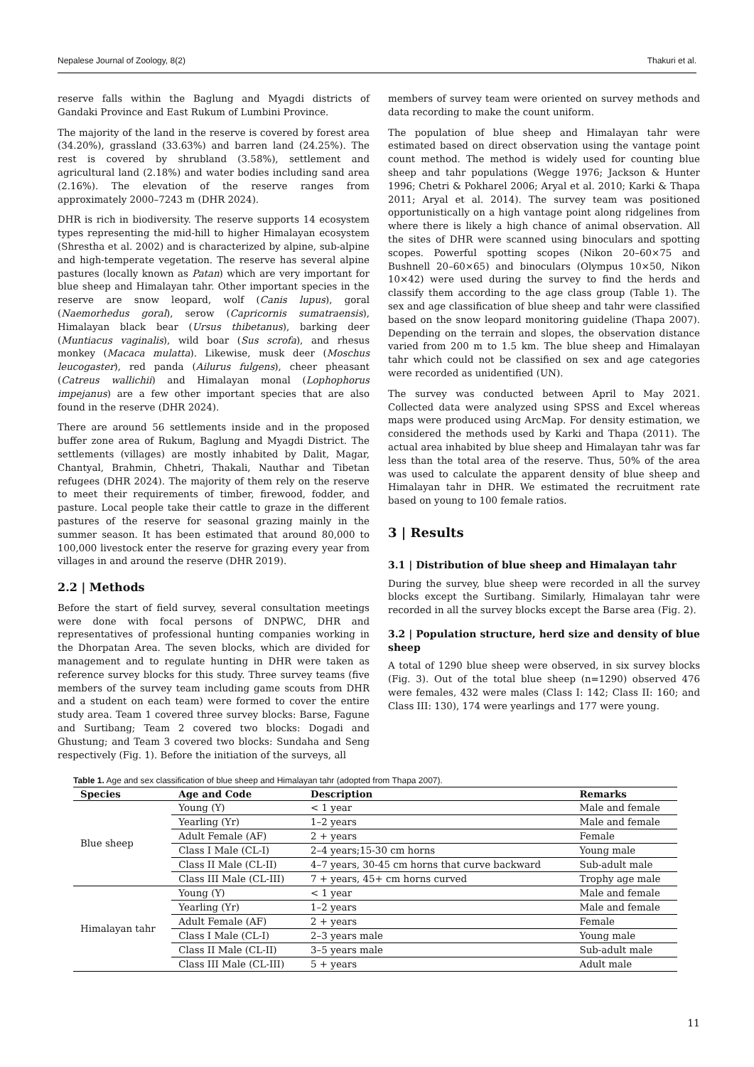Nepalese Journal of Zoology, 8(2) Thakuri et al.
reserve falls within the Baglung and Myagdi districts of Gandaki Province and East Rukum of Lumbini Province.
The majority of the land in the reserve is covered by forest area (34.20%), grassland (33.63%) and barren land (24.25%). The rest is covered by shrubland (3.58%), settlement and agricultural land (2.18%) and water bodies including sand area (2.16%). The elevation of the reserve ranges from approximately 2000–7243 m (DHR 2024).
DHR is rich in biodiversity. The reserve supports 14 ecosystem types representing the mid-hill to higher Himalayan ecosystem (Shrestha et al. 2002) and is characterized by alpine, sub-alpine and high-temperate vegetation. The reserve has several alpine pastures (locally known as Patan) which are very important for blue sheep and Himalayan tahr. Other important species in the reserve are snow leopard, wolf (Canis lupus), goral (Naemorhedus goral), serow (Capricornis sumatraensis), Himalayan black bear (Ursus thibetanus), barking deer (Muntiacus vaginalis), wild boar (Sus scrofa), and rhesus monkey (Macaca mulatta). Likewise, musk deer (Moschus leucogaster), red panda (Ailurus fulgens), cheer pheasant (Catreus wallichii) and Himalayan monal (Lophophorus impejanus) are a few other important species that are also found in the reserve (DHR 2024).
There are around 56 settlements inside and in the proposed buffer zone area of Rukum, Baglung and Myagdi District. The settlements (villages) are mostly inhabited by Dalit, Magar, Chantyal, Brahmin, Chhetri, Thakali, Nauthar and Tibetan refugees (DHR 2024). The majority of them rely on the reserve to meet their requirements of timber, firewood, fodder, and pasture. Local people take their cattle to graze in the different pastures of the reserve for seasonal grazing mainly in the summer season. It has been estimated that around 80,000 to 100,000 livestock enter the reserve for grazing every year from villages in and around the reserve (DHR 2019).
2.2 | Methods
Before the start of field survey, several consultation meetings were done with focal persons of DNPWC, DHR and representatives of professional hunting companies working in the Dhorpatan Area. The seven blocks, which are divided for management and to regulate hunting in DHR were taken as reference survey blocks for this study. Three survey teams (five members of the survey team including game scouts from DHR and a student on each team) were formed to cover the entire study area. Team 1 covered three survey blocks: Barse, Fagune and Surtibang; Team 2 covered two blocks: Dogadi and Ghustung; and Team 3 covered two blocks: Sundaha and Seng respectively (Fig. 1). Before the initiation of the surveys, all
members of survey team were oriented on survey methods and data recording to make the count uniform.
The population of blue sheep and Himalayan tahr were estimated based on direct observation using the vantage point count method. The method is widely used for counting blue sheep and tahr populations (Wegge 1976; Jackson & Hunter 1996; Chetri & Pokharel 2006; Aryal et al. 2010; Karki & Thapa 2011; Aryal et al. 2014). The survey team was positioned opportunistically on a high vantage point along ridgelines from where there is likely a high chance of animal observation. All the sites of DHR were scanned using binoculars and spotting scopes. Powerful spotting scopes (Nikon 20–60×75 and Bushnell 20–60×65) and binoculars (Olympus 10×50, Nikon 10×42) were used during the survey to find the herds and classify them according to the age class group (Table 1). The sex and age classification of blue sheep and tahr were classified based on the snow leopard monitoring guideline (Thapa 2007). Depending on the terrain and slopes, the observation distance varied from 200 m to 1.5 km. The blue sheep and Himalayan tahr which could not be classified on sex and age categories were recorded as unidentified (UN).
The survey was conducted between April to May 2021. Collected data were analyzed using SPSS and Excel whereas maps were produced using ArcMap. For density estimation, we considered the methods used by Karki and Thapa (2011). The actual area inhabited by blue sheep and Himalayan tahr was far less than the total area of the reserve. Thus, 50% of the area was used to calculate the apparent density of blue sheep and Himalayan tahr in DHR. We estimated the recruitment rate based on young to 100 female ratios.
3 | Results
3.1 | Distribution of blue sheep and Himalayan tahr
During the survey, blue sheep were recorded in all the survey blocks except the Surtibang. Similarly, Himalayan tahr were recorded in all the survey blocks except the Barse area (Fig. 2).
3.2 | Population structure, herd size and density of blue sheep
A total of 1290 blue sheep were observed, in six survey blocks (Fig. 3). Out of the total blue sheep (n=1290) observed 476 were females, 432 were males (Class I: 142; Class II: 160; and Class III: 130), 174 were yearlings and 177 were young.
Table 1. Age and sex classification of blue sheep and Himalayan tahr (adopted from Thapa 2007).
| Species | Age and Code | Description | Remarks |
| --- | --- | --- | --- |
| Blue sheep | Young (Y) | < 1 year | Male and female |
| | Yearling (Yr) | 1–2 years | Male and female |
| | Adult Female (AF) | 2 + years | Female |
| | Class I Male (CL-I) | 2–4 years;15-30 cm horns | Young male |
| | Class II Male (CL-II) | 4–7 years, 30-45 cm horns that curve backward | Sub-adult male |
| | Class III Male (CL-III) | 7 + years, 45+ cm horns curved | Trophy age male |
| Himalayan tahr | Young (Y) | < 1 year | Male and female |
| | Yearling (Yr) | 1–2 years | Male and female |
| | Adult Female (AF) | 2 + years | Female |
| | Class I Male (CL-I) | 2–3 years male | Young male |
| | Class II Male (CL-II) | 3–5 years male | Sub-adult male |
| | Class III Male (CL-III) | 5 + years | Adult male |
11